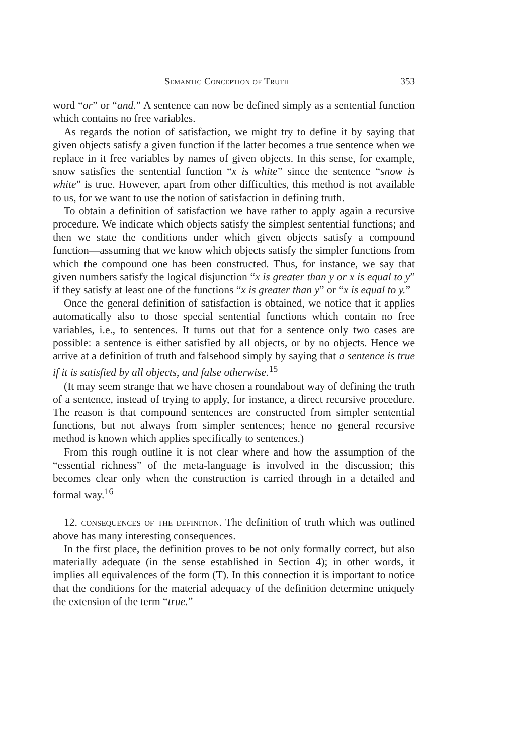Semantic Conception of Truth 353
word “or” or “and.” A sentence can now be defined simply as a sentential function which contains no free variables.
As regards the notion of satisfaction, we might try to define it by saying that given objects satisfy a given function if the latter becomes a true sentence when we replace in it free variables by names of given objects. In this sense, for example, snow satisfies the sentential function “x is white” since the sentence “snow is white” is true. However, apart from other difficulties, this method is not available to us, for we want to use the notion of satisfaction in defining truth.
To obtain a definition of satisfaction we have rather to apply again a recursive procedure. We indicate which objects satisfy the simplest sentential functions; and then we state the conditions under which given objects satisfy a compound function—assuming that we know which objects satisfy the simpler functions from which the compound one has been constructed. Thus, for instance, we say that given numbers satisfy the logical disjunction “x is greater than y or x is equal to y” if they satisfy at least one of the functions “x is greater than y” or “x is equal to y.”
Once the general definition of satisfaction is obtained, we notice that it applies automatically also to those special sentential functions which contain no free variables, i.e., to sentences. It turns out that for a sentence only two cases are possible: a sentence is either satisfied by all objects, or by no objects. Hence we arrive at a definition of truth and falsehood simply by saying that a sentence is true if it is satisfied by all objects, and false otherwise.<sup>15</sup>
(It may seem strange that we have chosen a roundabout way of defining the truth of a sentence, instead of trying to apply, for instance, a direct recursive procedure. The reason is that compound sentences are constructed from simpler sentential functions, but not always from simpler sentences; hence no general recursive method is known which applies specifically to sentences.)
From this rough outline it is not clear where and how the assumption of the “essential richness” of the meta-language is involved in the discussion; this becomes clear only when the construction is carried through in a detailed and formal way.<sup>16</sup>
12. consequences of the definition. The definition of truth which was outlined above has many interesting consequences.
In the first place, the definition proves to be not only formally correct, but also materially adequate (in the sense established in Section 4); in other words, it implies all equivalences of the form (T). In this connection it is important to notice that the conditions for the material adequacy of the definition determine uniquely the extension of the term “true.”